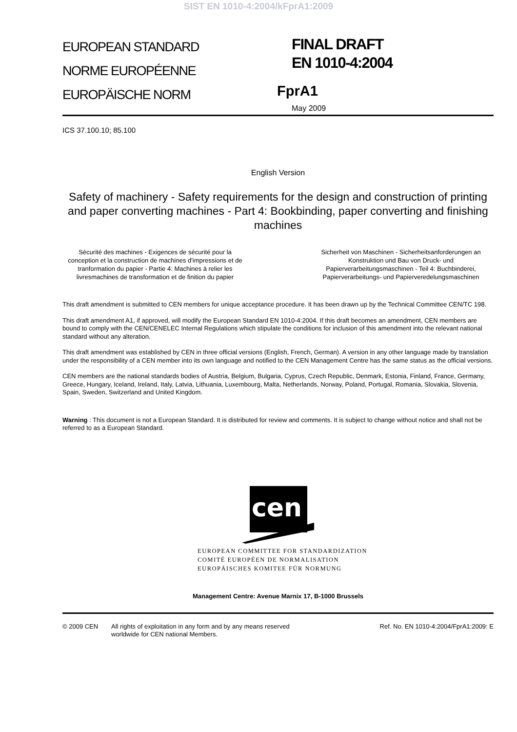SIST EN 1010-4:2004/kFprA1:2009
EUROPEAN STANDARD
NORME EUROPÉENNE
EUROPÄISCHE NORM
FINAL DRAFT
EN 1010-4:2004
FprA1
May 2009
ICS 37.100.10; 85.100
English Version
Safety of machinery - Safety requirements for the design and construction of printing and paper converting machines - Part 4: Bookbinding, paper converting and finishing machines
Sécurité des machines - Exigences de sécurité pour la conception et la construction de machines d'impressions et de tranformation du papier - Partie 4: Machines à relier les livresmachines de transformation et de finition du papier
Sicherheit von Maschinen - Sicherheitsanforderungen an Konstruktion und Bau von Druck- und Papierverarbeitungsmaschinen - Teil 4: Buchbinderei, Papierverarbeitungs- und Papierveredelungsmaschinen
This draft amendment is submitted to CEN members for unique acceptance procedure. It has been drawn up by the Technical Committee CEN/TC 198.
This draft amendment A1, if approved, will modify the European Standard EN 1010-4:2004. If this draft becomes an amendment, CEN members are bound to comply with the CEN/CENELEC Internal Regulations which stipulate the conditions for inclusion of this amendment into the relevant national standard without any alteration.
This draft amendment was established by CEN in three official versions (English, French, German). A version in any other language made by translation under the responsibility of a CEN member into its own language and notified to the CEN Management Centre has the same status as the official versions.
CEN members are the national standards bodies of Austria, Belgium, Bulgaria, Cyprus, Czech Republic, Denmark, Estonia, Finland, France, Germany, Greece, Hungary, Iceland, Ireland, Italy, Latvia, Lithuania, Luxembourg, Malta, Netherlands, Norway, Poland, Portugal, Romania, Slovakia, Slovenia, Spain, Sweden, Switzerland and United Kingdom.
Warning : This document is not a European Standard. It is distributed for review and comments. It is subject to change without notice and shall not be referred to as a European Standard.
cen
EUROPEAN COMMITTEE FOR STANDARDIZATION
COMITÉ EUROPÉEN DE NORMALISATION
EUROPÄISCHES KOMITEE FÜR NORMUNG
Management Centre: Avenue Marnix 17, B-1000 Brussels
© 2009 CEN All rights of exploitation in any form and by any means reserved worldwide for CEN national Members.
Ref. No. EN 1010-4:2004/FprA1:2009: E